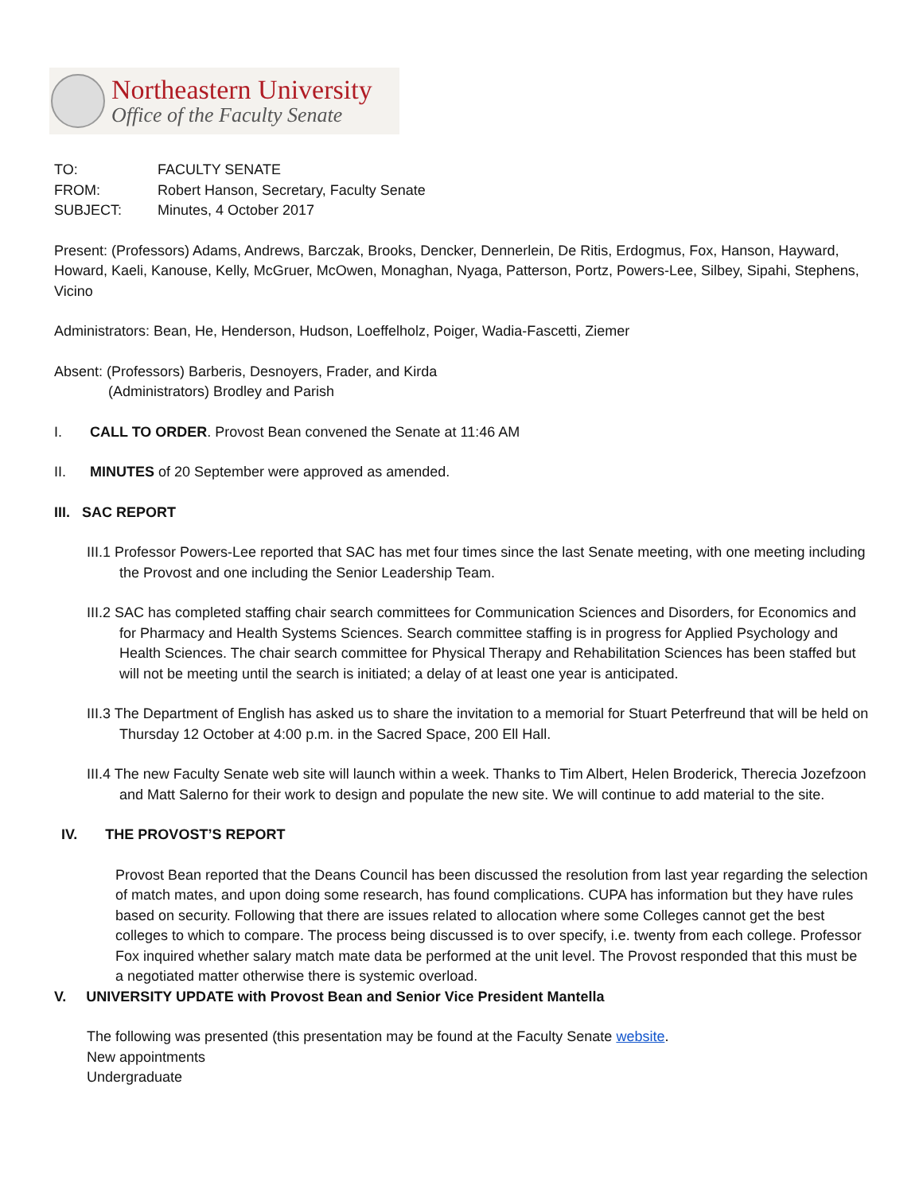Northeastern University
Office of the Faculty Senate
| TO: | FACULTY SENATE |
| FROM: | Robert Hanson, Secretary, Faculty Senate |
| SUBJECT: | Minutes, 4 October 2017 |
Present: (Professors) Adams, Andrews, Barczak, Brooks, Dencker, Dennerlein, De Ritis, Erdogmus, Fox, Hanson, Hayward, Howard, Kaeli, Kanouse, Kelly, McGruer, McOwen, Monaghan, Nyaga, Patterson, Portz, Powers-Lee, Silbey, Sipahi, Stephens, Vicino
Administrators: Bean, He, Henderson, Hudson, Loeffelholz, Poiger, Wadia-Fascetti, Ziemer
Absent: (Professors) Barberis, Desnoyers, Frader, and Kirda
(Administrators) Brodley and Parish
I. CALL TO ORDER. Provost Bean convened the Senate at 11:46 AM
II. MINUTES of 20 September were approved as amended.
III. SAC REPORT
III.1 Professor Powers-Lee reported that SAC has met four times since the last Senate meeting, with one meeting including the Provost and one including the Senior Leadership Team.
III.2 SAC has completed staffing chair search committees for Communication Sciences and Disorders, for Economics and for Pharmacy and Health Systems Sciences. Search committee staffing is in progress for Applied Psychology and Health Sciences. The chair search committee for Physical Therapy and Rehabilitation Sciences has been staffed but will not be meeting until the search is initiated; a delay of at least one year is anticipated.
III.3 The Department of English has asked us to share the invitation to a memorial for Stuart Peterfreund that will be held on Thursday 12 October at 4:00 p.m. in the Sacred Space, 200 Ell Hall.
III.4 The new Faculty Senate web site will launch within a week. Thanks to Tim Albert, Helen Broderick, Therecia Jozefzoon and Matt Salerno for their work to design and populate the new site. We will continue to add material to the site.
IV. THE PROVOST’S REPORT
Provost Bean reported that the Deans Council has been discussed the resolution from last year regarding the selection of match mates, and upon doing some research, has found complications. CUPA has information but they have rules based on security. Following that there are issues related to allocation where some Colleges cannot get the best colleges to which to compare. The process being discussed is to over specify, i.e. twenty from each college. Professor Fox inquired whether salary match mate data be performed at the unit level. The Provost responded that this must be a negotiated matter otherwise there is systemic overload.
V. UNIVERSITY UPDATE with Provost Bean and Senior Vice President Mantella
The following was presented (this presentation may be found at the Faculty Senate website.
New appointments
Undergraduate